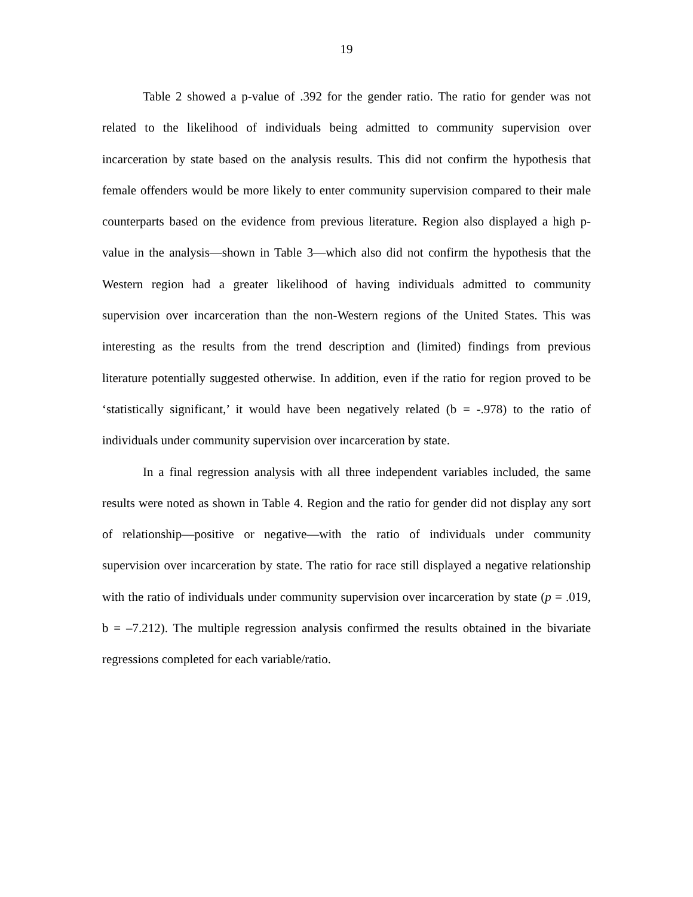19
Table 2 showed a p-value of .392 for the gender ratio. The ratio for gender was not related to the likelihood of individuals being admitted to community supervision over incarceration by state based on the analysis results. This did not confirm the hypothesis that female offenders would be more likely to enter community supervision compared to their male counterparts based on the evidence from previous literature. Region also displayed a high p-value in the analysis—shown in Table 3—which also did not confirm the hypothesis that the Western region had a greater likelihood of having individuals admitted to community supervision over incarceration than the non-Western regions of the United States. This was interesting as the results from the trend description and (limited) findings from previous literature potentially suggested otherwise. In addition, even if the ratio for region proved to be ‘statistically significant,’ it would have been negatively related (b = -.978) to the ratio of individuals under community supervision over incarceration by state.
In a final regression analysis with all three independent variables included, the same results were noted as shown in Table 4. Region and the ratio for gender did not display any sort of relationship—positive or negative—with the ratio of individuals under community supervision over incarceration by state. The ratio for race still displayed a negative relationship with the ratio of individuals under community supervision over incarceration by state (p = .019, b = –7.212). The multiple regression analysis confirmed the results obtained in the bivariate regressions completed for each variable/ratio.